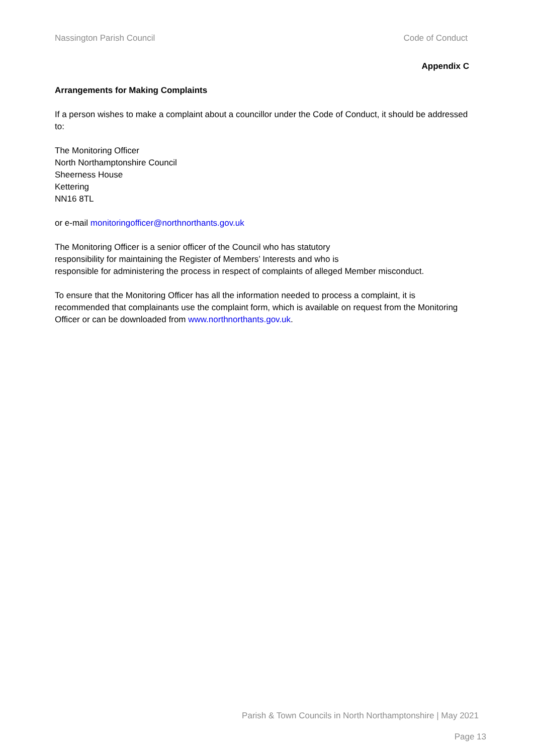Nassington Parish Council Code of Conduct
Appendix C
Arrangements for Making Complaints
If a person wishes to make a complaint about a councillor under the Code of Conduct, it should be addressed to:
The Monitoring Officer
North Northamptonshire Council
Sheerness House
Kettering
NN16 8TL
or e-mail monitoringofficer@northnorthants.gov.uk
The Monitoring Officer is a senior officer of the Council who has statutory
responsibility for maintaining the Register of Members’ Interests and who is
responsible for administering the process in respect of complaints of alleged Member misconduct.
To ensure that the Monitoring Officer has all the information needed to process a complaint, it is recommended that complainants use the complaint form, which is available on request from the Monitoring Officer or can be downloaded from www.northnorthants.gov.uk.
Parish & Town Councils in North Northamptonshire | May 2021
Page 13